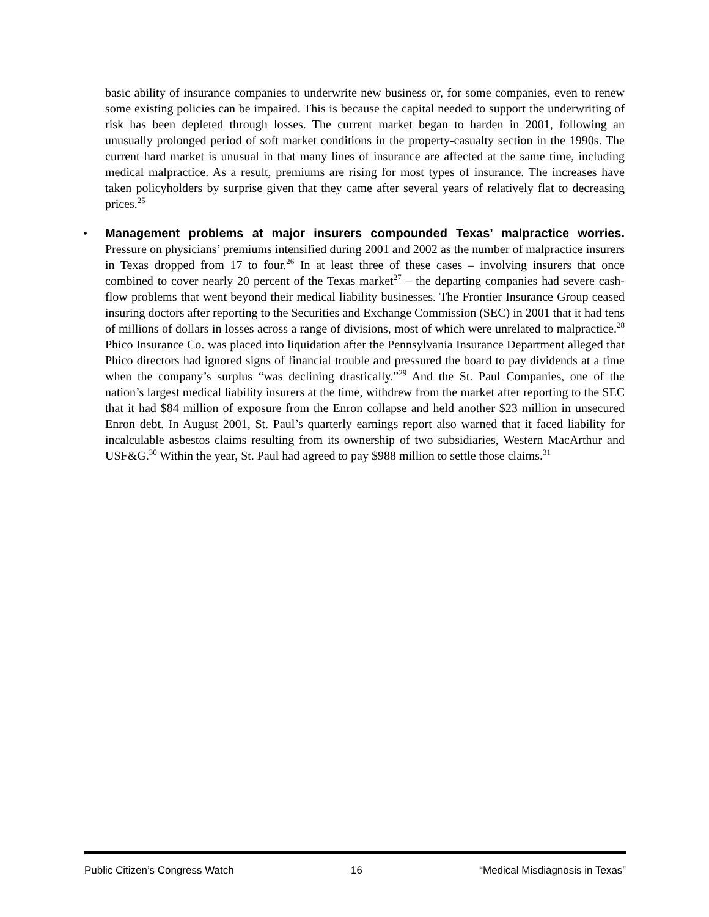basic ability of insurance companies to underwrite new business or, for some companies, even to renew some existing policies can be impaired. This is because the capital needed to support the underwriting of risk has been depleted through losses. The current market began to harden in 2001, following an unusually prolonged period of soft market conditions in the property-casualty section in the 1990s. The current hard market is unusual in that many lines of insurance are affected at the same time, including medical malpractice. As a result, premiums are rising for most types of insurance. The increases have taken policyholders by surprise given that they came after several years of relatively flat to decreasing prices.<sup>25</sup>
•
Management problems at major insurers compounded Texas’ malpractice worries. Pressure on physicians’ premiums intensified during 2001 and 2002 as the number of malpractice insurers in Texas dropped from 17 to four.<sup>26</sup> In at least three of these cases – involving insurers that once combined to cover nearly 20 percent of the Texas market<sup>27</sup> – the departing companies had severe cash-flow problems that went beyond their medical liability businesses. The Frontier Insurance Group ceased insuring doctors after reporting to the Securities and Exchange Commission (SEC) in 2001 that it had tens of millions of dollars in losses across a range of divisions, most of which were unrelated to malpractice.<sup>28</sup> Phico Insurance Co. was placed into liquidation after the Pennsylvania Insurance Department alleged that Phico directors had ignored signs of financial trouble and pressured the board to pay dividends at a time when the company’s surplus “was declining drastically.”<sup>29</sup> And the St. Paul Companies, one of the nation’s largest medical liability insurers at the time, withdrew from the market after reporting to the SEC that it had $84 million of exposure from the Enron collapse and held another $23 million in unsecured Enron debt. In August 2001, St. Paul’s quarterly earnings report also warned that it faced liability for incalculable asbestos claims resulting from its ownership of two subsidiaries, Western MacArthur and USF&G.<sup>30</sup> Within the year, St. Paul had agreed to pay $988 million to settle those claims.<sup>31</sup>
Public Citizen’s Congress Watch 16 “Medical Misdiagnosis in Texas”